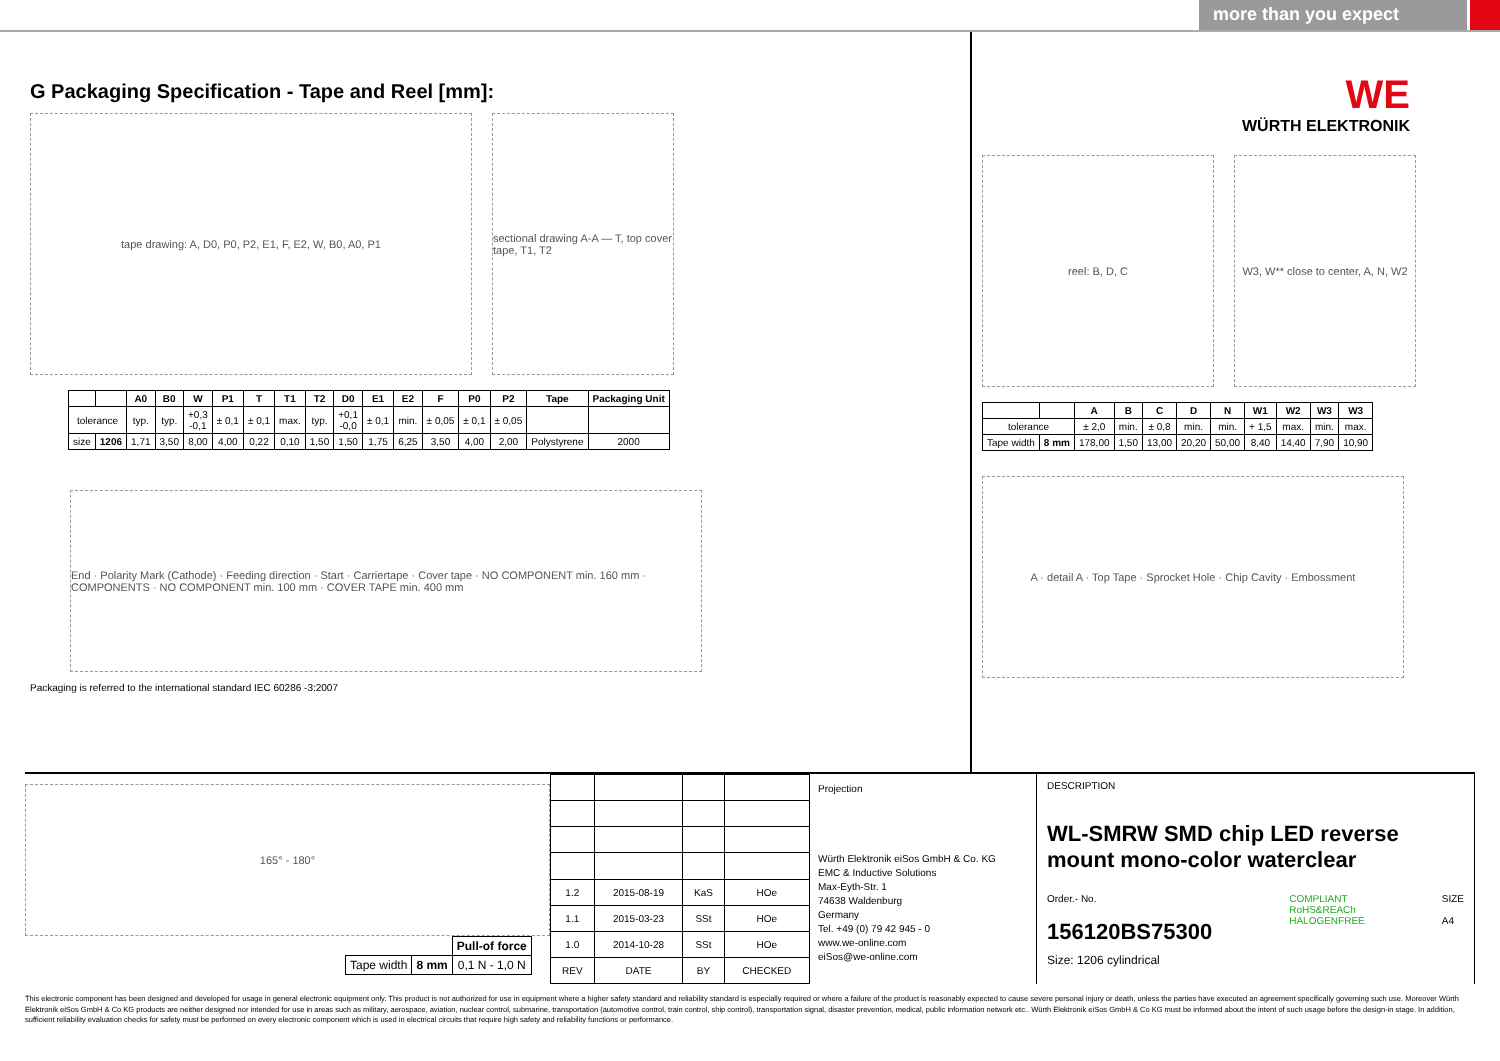more than you expect
G Packaging Specification - Tape and Reel [mm]:
tape drawing: A, D0, P0, P2, E1, F, E2, W, B0, A0, P1 sectional drawing A-A — T, top cover tape, T1, T2
| | | A0 | B0 | W | P1 | T | T1 | T2 | D0 | E1 | E2 | F | P0 | P2 | Tape | Packaging Unit |
| --- | --- | --- | --- | --- | --- | --- | --- | --- | --- | --- | --- | --- | --- | --- | --- | --- |
| tolerance | | typ. | typ. | +0,3 -0,1 | ± 0,1 | ± 0,1 | max. | typ. | +0,1 -0,0 | ± 0,1 | min. | ± 0,05 | ± 0,1 | ± 0,05 | | |
| size | 1206 | 1,71 | 3,50 | 8,00 | 4,00 | 0,22 | 0,10 | 1,50 | 1,50 | 1,75 | 6,25 | 3,50 | 4,00 | 2,00 | Polystyrene | 2000 |
End · Polarity Mark (Cathode) · Feeding direction · Start · Carriertape · Cover tape · NO COMPONENT min. 160 mm · COMPONENTS · NO COMPONENT min. 100 mm · COVER TAPE min. 400 mm
Packaging is referred to the international standard IEC 60286 -3:2007
WE
WÜRTH ELEKTRONIK
reel: B, D, C W3, W** close to center, A, N, W2
| | | A | B | C | D | N | W1 | W2 | W3 | W3 |
| --- | --- | --- | --- | --- | --- | --- | --- | --- | --- | --- |
| tolerance | | ± 2,0 | min. | ± 0,8 | min. | min. | + 1,5 | max. | min. | max. |
| Tape width | 8 mm | 178,00 | 1,50 | 13,00 | 20,20 | 50,00 | 8,40 | 14,40 | 7,90 | 10,90 |
A · detail A · Top Tape · Sprocket Hole · Chip Cavity · Embossment
165° - 180°
| | | Pull-of force |
| Tape width | 8 mm | 0,1 N - 1,0 N |
| 1.2 | 2015-08-19 | KaS | HOe |
| 1.1 | 2015-03-23 | SSt | HOe |
| 1.0 | 2014-10-28 | SSt | HOe |
| REV | DATE | BY | CHECKED |
Projection
Würth Elektronik eiSos GmbH & Co. KG
EMC & Inductive Solutions
Max-Eyth-Str. 1
74638 Waldenburg
Germany
Tel. +49 (0) 79 42 945 - 0
www.we-online.com
eiSos@we-online.com
DESCRIPTION
WL-SMRW SMD chip LED reverse mount mono-color waterclear
Order.- No.
156120BS75300
COMPLIANT
RoHS&REACh
HALOGENFREE
SIZE
A4
Size: 1206 cylindrical
This electronic component has been designed and developed for usage in general electronic equipment only. This product is not authorized for use in equipment where a higher safety standard and reliability standard is especially required or where a failure of the product is reasonably expected to cause severe personal injury or death, unless the parties have executed an agreement specifically governing such use. Moreover Würth Elektronik eiSos GmbH & Co KG products are neither designed nor intended for use in areas such as military, aerospace, aviation, nuclear control, submarine, transportation (automotive control, train control, ship control), transportation signal, disaster prevention, medical, public information network etc.. Würth Elektronik eiSos GmbH & Co KG must be informed about the intent of such usage before the design-in stage. In addition, sufficient reliability evaluation checks for safety must be performed on every electronic component which is used in electrical circuits that require high safety and reliability functions or performance.